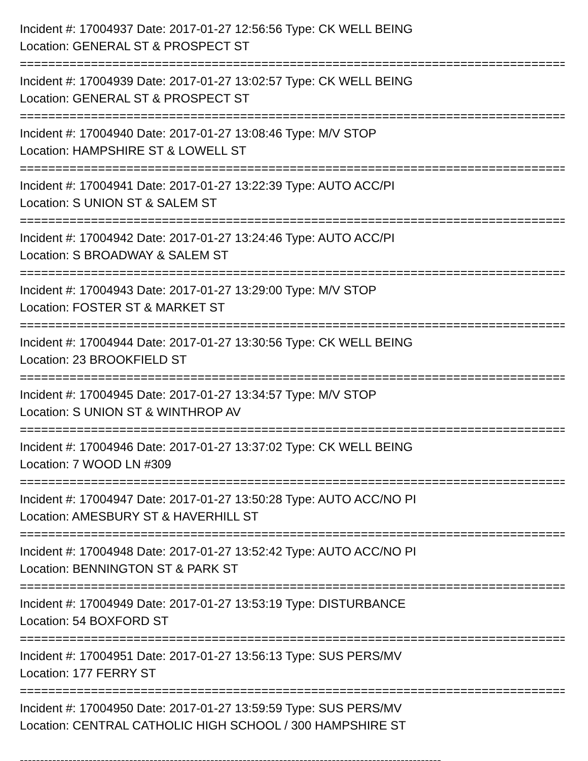Incident #: 17004937 Date: 2017-01-27 12:56:56 Type: CK WELL BEING
Location: GENERAL ST & PROSPECT ST
================================================================================
Incident #: 17004939 Date: 2017-01-27 13:02:57 Type: CK WELL BEING
Location: GENERAL ST & PROSPECT ST
================================================================================
Incident #: 17004940 Date: 2017-01-27 13:08:46 Type: M/V STOP
Location: HAMPSHIRE ST & LOWELL ST
================================================================================
Incident #: 17004941 Date: 2017-01-27 13:22:39 Type: AUTO ACC/PI
Location: S UNION ST & SALEM ST
================================================================================
Incident #: 17004942 Date: 2017-01-27 13:24:46 Type: AUTO ACC/PI
Location: S BROADWAY & SALEM ST
================================================================================
Incident #: 17004943 Date: 2017-01-27 13:29:00 Type: M/V STOP
Location: FOSTER ST & MARKET ST
================================================================================
Incident #: 17004944 Date: 2017-01-27 13:30:56 Type: CK WELL BEING
Location: 23 BROOKFIELD ST
================================================================================
Incident #: 17004945 Date: 2017-01-27 13:34:57 Type: M/V STOP
Location: S UNION ST & WINTHROP AV
================================================================================
Incident #: 17004946 Date: 2017-01-27 13:37:02 Type: CK WELL BEING
Location: 7 WOOD LN #309
================================================================================
Incident #: 17004947 Date: 2017-01-27 13:50:28 Type: AUTO ACC/NO PI
Location: AMESBURY ST & HAVERHILL ST
================================================================================
Incident #: 17004948 Date: 2017-01-27 13:52:42 Type: AUTO ACC/NO PI
Location: BENNINGTON ST & PARK ST
================================================================================
Incident #: 17004949 Date: 2017-01-27 13:53:19 Type: DISTURBANCE
Location: 54 BOXFORD ST
================================================================================
Incident #: 17004951 Date: 2017-01-27 13:56:13 Type: SUS PERS/MV
Location: 177 FERRY ST
================================================================================
Incident #: 17004950 Date: 2017-01-27 13:59:59 Type: SUS PERS/MV
Location: CENTRAL CATHOLIC HIGH SCHOOL / 300 HAMPSHIRE ST
--------------------------------------------------------------------------------------------------------